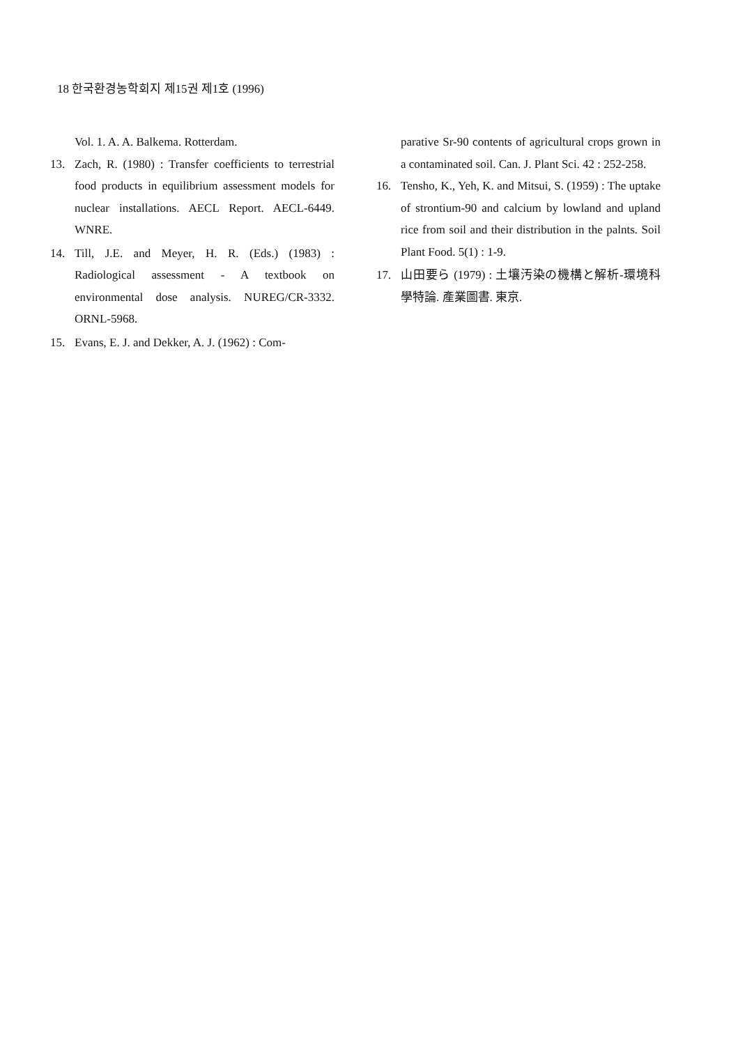18 한국환경농학회지 제15권 제1호 (1996)
Vol. 1. A. A. Balkema. Rotterdam.
13. Zach, R. (1980) : Transfer coefficients to terrestrial food products in equilibrium assessment models for nuclear installations. AECL Report. AECL-6449. WNRE.
14. Till, J.E. and Meyer, H. R. (Eds.) (1983) : Radiological assessment - A textbook on environmental dose analysis. NUREG/CR-3332. ORNL-5968.
15. Evans, E. J. and Dekker, A. J. (1962) : Com-
parative Sr-90 contents of agricultural crops grown in a contaminated soil. Can. J. Plant Sci. 42 : 252-258.
16. Tensho, K., Yeh, K. and Mitsui, S. (1959) : The uptake of strontium-90 and calcium by lowland and upland rice from soil and their distribution in the palnts. Soil Plant Food. 5(1) : 1-9.
17. 山田要ら (1979) : 土壤汚染の機構と解析-環境科學特論. 產業圖書. 東京.